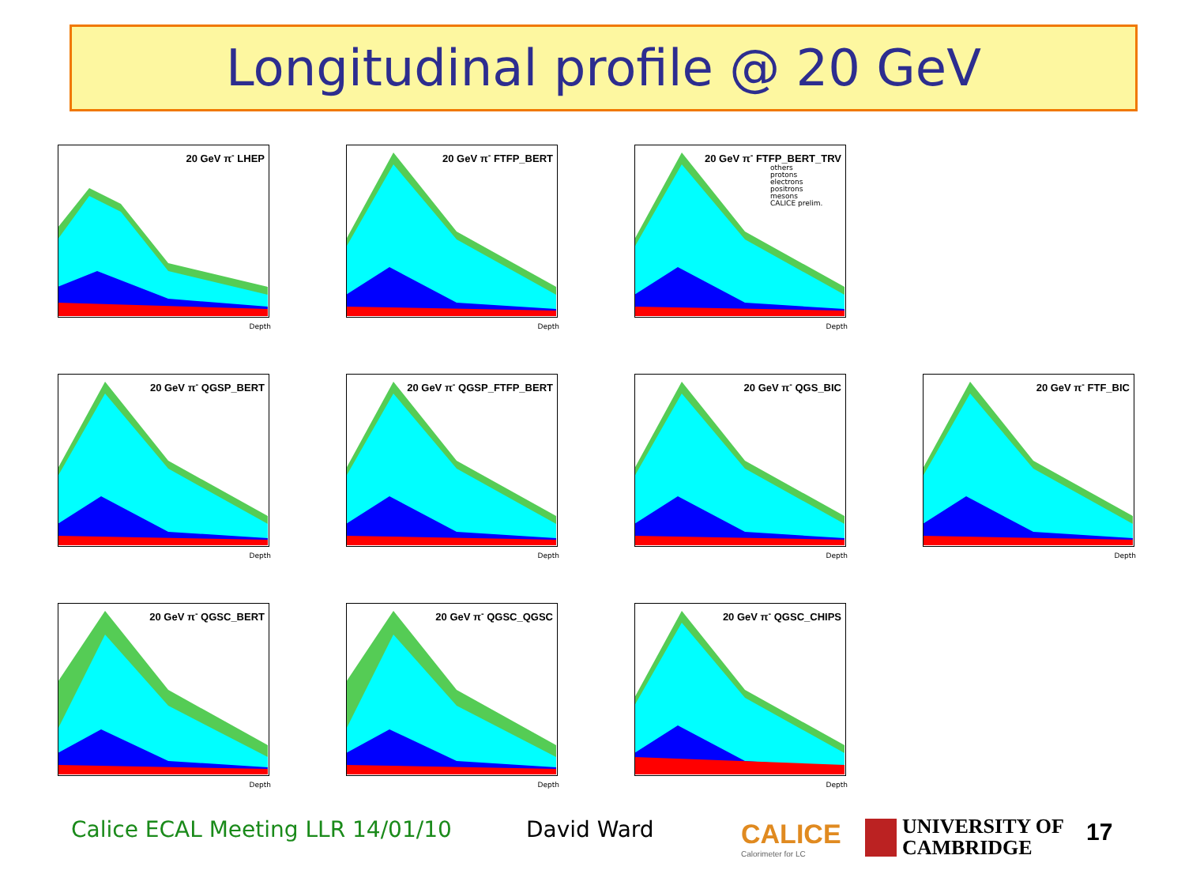Longitudinal profile @ 20 GeV
20 GeV π<sup>-</sup> LHEP
Depth
20 GeV π<sup>-</sup> FTFP_BERT
Depth
20 GeV π<sup>-</sup> FTFP_BERT_TRV
Depth
others
protons
electrons
positrons
mesons
CALICE prelim.
20 GeV π<sup>-</sup> QGSP_BERT
Depth
20 GeV π<sup>-</sup> QGSP_FTFP_BERT
Depth
20 GeV π<sup>-</sup> QGS_BIC
Depth
20 GeV π<sup>-</sup> FTF_BIC
Depth
20 GeV π<sup>-</sup> QGSC_BERT
Depth
20 GeV π<sup>-</sup> QGSC_QGSC
Depth
20 GeV π<sup>-</sup> QGSC_CHIPS
Depth
Calice ECAL Meeting LLR 14/01/10
David Ward
CALICE
Calorimeter for LC
UNIVERSITY OF
CAMBRIDGE
17